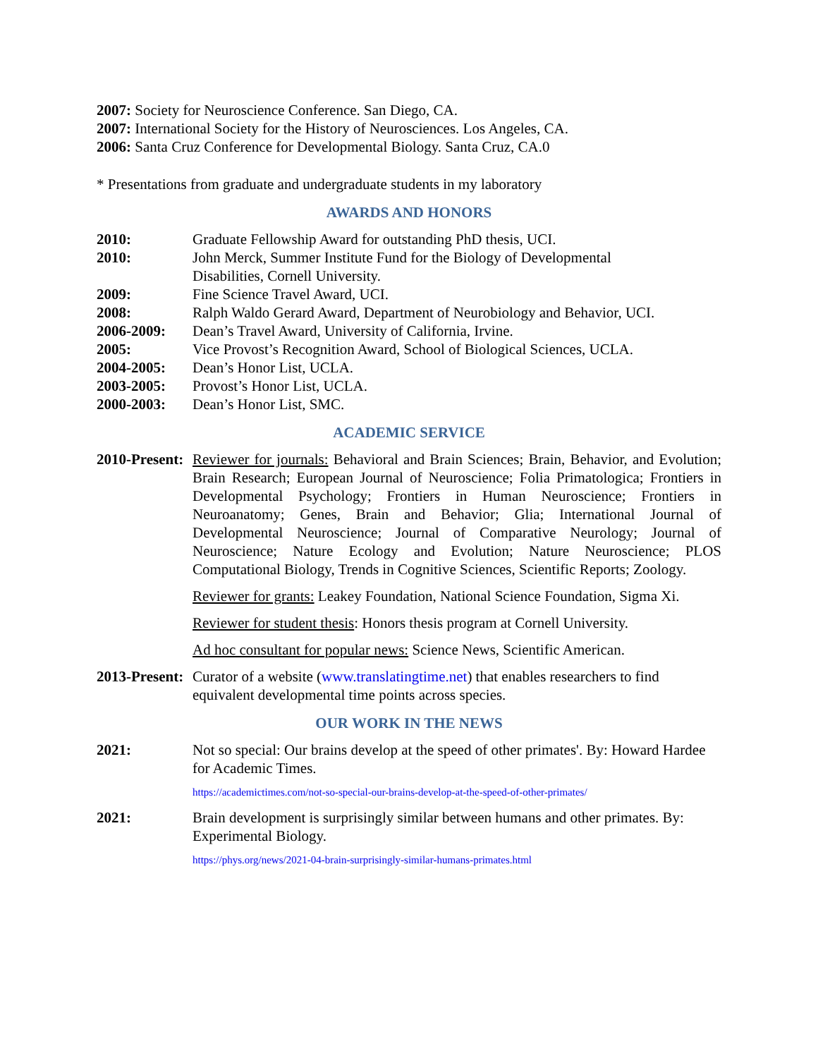2007: Society for Neuroscience Conference. San Diego, CA.
2007: International Society for the History of Neurosciences. Los Angeles, CA.
2006: Santa Cruz Conference for Developmental Biology. Santa Cruz, CA.0
* Presentations from graduate and undergraduate students in my laboratory
AWARDS AND HONORS
2010: Graduate Fellowship Award for outstanding PhD thesis, UCI.
2010: John Merck, Summer Institute Fund for the Biology of Developmental
Disabilities, Cornell University.
2009: Fine Science Travel Award, UCI.
2008: Ralph Waldo Gerard Award, Department of Neurobiology and Behavior, UCI.
2006-2009: Dean’s Travel Award, University of California, Irvine.
2005: Vice Provost’s Recognition Award, School of Biological Sciences, UCLA.
2004-2005: Dean’s Honor List, UCLA.
2003-2005: Provost’s Honor List, UCLA.
2000-2003: Dean’s Honor List, SMC.
ACADEMIC SERVICE
2010-Present:
Reviewer for journals: Behavioral and Brain Sciences; Brain, Behavior, and Evolution; Brain Research; European Journal of Neuroscience; Folia Primatologica; Frontiers in Developmental Psychology; Frontiers in Human Neuroscience; Frontiers in Neuroanatomy; Genes, Brain and Behavior; Glia; International Journal of Developmental Neuroscience; Journal of Comparative Neurology; Journal of Neuroscience; Nature Ecology and Evolution; Nature Neuroscience; PLOS Computational Biology, Trends in Cognitive Sciences, Scientific Reports; Zoology.
Reviewer for grants: Leakey Foundation, National Science Foundation, Sigma Xi.
Reviewer for student thesis: Honors thesis program at Cornell University.
Ad hoc consultant for popular news: Science News, Scientific American.
2013-Present:
Curator of a website (www.translatingtime.net) that enables researchers to find equivalent developmental time points across species.
OUR WORK IN THE NEWS
2021: Not so special: Our brains develop at the speed of other primates'. By: Howard Hardee for Academic Times.
https://academictimes.com/not-so-special-our-brains-develop-at-the-speed-of-other-primates/
2021: Brain development is surprisingly similar between humans and other primates. By: Experimental Biology.
https://phys.org/news/2021-04-brain-surprisingly-similar-humans-primates.html